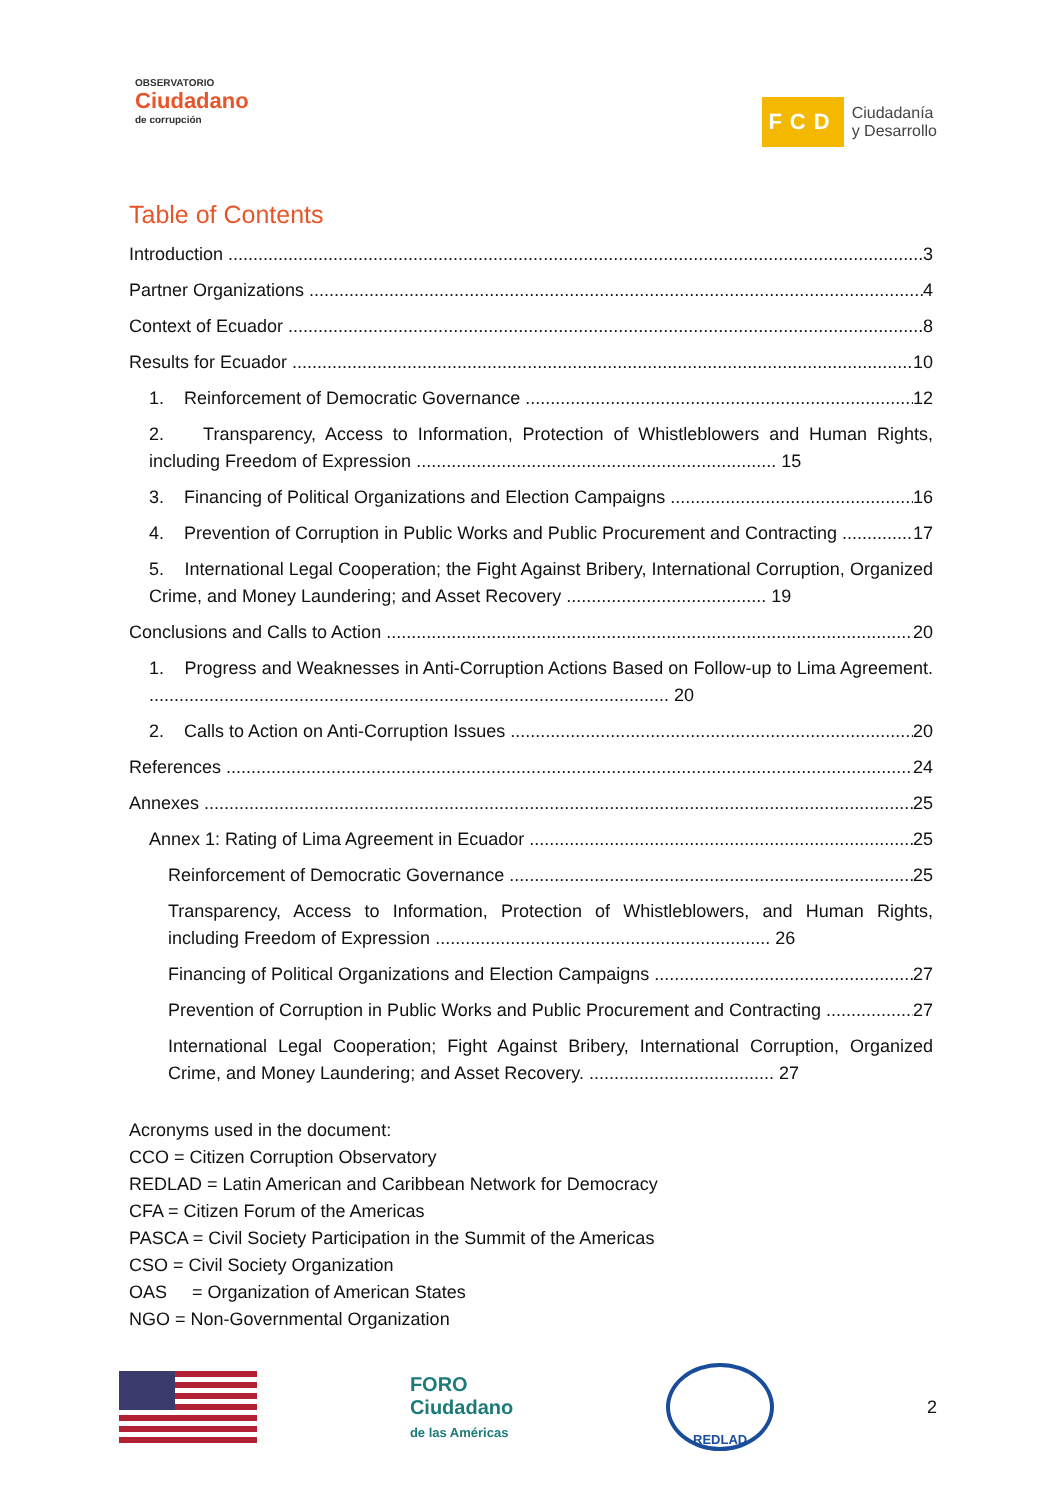OBSERVATORIO
Ciudadano
de corrupción
FCD Ciudadanía
y Desarrollo
Table of Contents
Introduction 3
Partner Organizations 4
Context of Ecuador 8
Results for Ecuador 10
1. Reinforcement of Democratic Governance 12
2. Transparency, Access to Information, Protection of Whistleblowers and Human Rights, including Freedom of Expression ........................................................................ 15
3. Financing of Political Organizations and Election Campaigns 16
4. Prevention of Corruption in Public Works and Public Procurement and Contracting 17
5. International Legal Cooperation; the Fight Against Bribery, International Corruption, Organized Crime, and Money Laundering; and Asset Recovery ........................................ 19
Conclusions and Calls to Action 20
1. Progress and Weaknesses in Anti-Corruption Actions Based on Follow-up to Lima Agreement. ........................................................................................................ 20
2. Calls to Action on Anti-Corruption Issues 20
References 24
Annexes 25
Annex 1: Rating of Lima Agreement in Ecuador 25
Reinforcement of Democratic Governance 25
Transparency, Access to Information, Protection of Whistleblowers, and Human Rights, including Freedom of Expression ................................................................... 26
Financing of Political Organizations and Election Campaigns 27
Prevention of Corruption in Public Works and Public Procurement and Contracting 27
International Legal Cooperation; Fight Against Bribery, International Corruption, Organized Crime, and Money Laundering; and Asset Recovery. ..................................... 27
Acronyms used in the document:
CCO = Citizen Corruption Observatory
REDLAD = Latin American and Caribbean Network for Democracy
CFA = Citizen Forum of the Americas
PASCA = Civil Society Participation in the Summit of the Americas
CSO = Civil Society Organization
OAS = Organization of American States
NGO = Non-Governmental Organization
FORO
Ciudadano
de las Américas
REDLAD
2